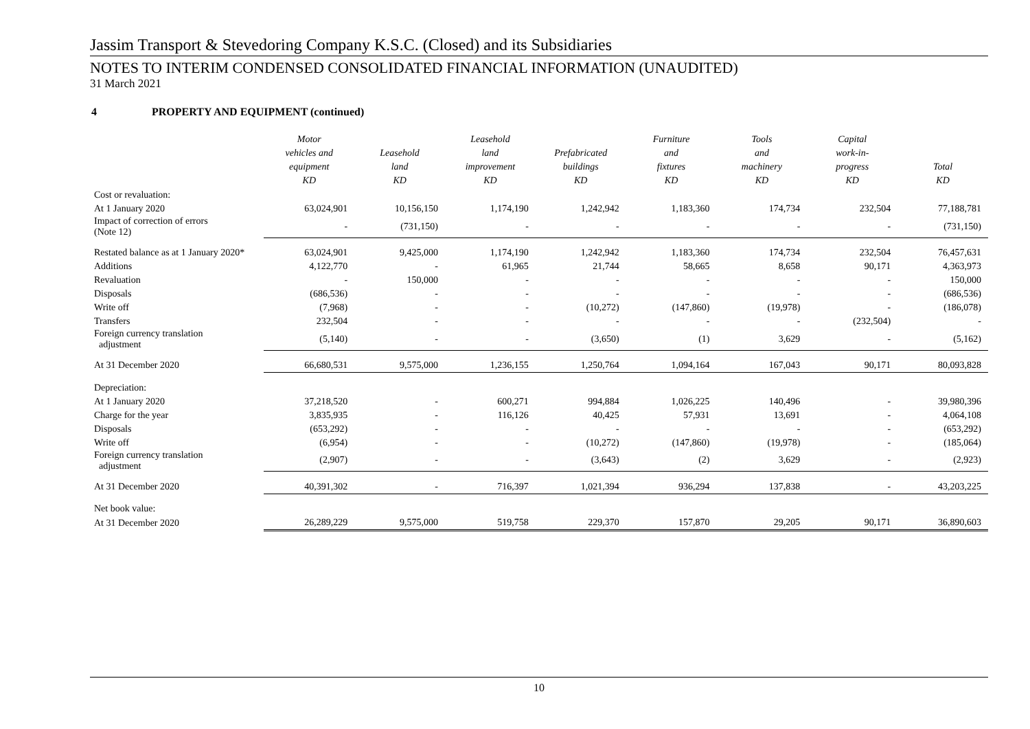Jassim Transport & Stevedoring Company K.S.C. (Closed) and its Subsidiaries
NOTES TO INTERIM CONDENSED CONSOLIDATED FINANCIAL INFORMATION (UNAUDITED)
31 March 2021
4 PROPERTY AND EQUIPMENT (continued)
| | Motor vehicles and equipment KD | Leasehold land KD | Leasehold land improvement KD | Prefabricated buildings KD | Furniture and fixtures KD | Tools and machinery KD | Capital work-in- progress KD | Total KD |
| --- | --- | --- | --- | --- | --- | --- | --- | --- |
| Cost or revaluation: | | | | | | | | |
| At 1 January 2020 | 63,024,901 | 10,156,150 | 1,174,190 | 1,242,942 | 1,183,360 | 174,734 | 232,504 | 77,188,781 |
| Impact of correction of errors (Note 12) | - | (731,150) | - | - | - | - | - | (731,150) |
| Restated balance as at 1 January 2020* | 63,024,901 | 9,425,000 | 1,174,190 | 1,242,942 | 1,183,360 | 174,734 | 232,504 | 76,457,631 |
| Additions | 4,122,770 | - | 61,965 | 21,744 | 58,665 | 8,658 | 90,171 | 4,363,973 |
| Revaluation | - | 150,000 | - | - | - | - | - | 150,000 |
| Disposals | (686,536) | - | - | - | - | - | - | (686,536) |
| Write off | (7,968) | - | - | (10,272) | (147,860) | (19,978) | - | (186,078) |
| Transfers | 232,504 | - | - | - | - | - | (232,504) | - |
| Foreign currency translation adjustment | (5,140) | - | - | (3,650) | (1) | 3,629 | - | (5,162) |
| At 31 December 2020 | 66,680,531 | 9,575,000 | 1,236,155 | 1,250,764 | 1,094,164 | 167,043 | 90,171 | 80,093,828 |
| Depreciation: | | | | | | | | |
| At 1 January 2020 | 37,218,520 | - | 600,271 | 994,884 | 1,026,225 | 140,496 | - | 39,980,396 |
| Charge for the year | 3,835,935 | - | 116,126 | 40,425 | 57,931 | 13,691 | - | 4,064,108 |
| Disposals | (653,292) | - | - | - | - | - | - | (653,292) |
| Write off | (6,954) | - | - | (10,272) | (147,860) | (19,978) | - | (185,064) |
| Foreign currency translation adjustment | (2,907) | - | - | (3,643) | (2) | 3,629 | - | (2,923) |
| At 31 December 2020 | 40,391,302 | - | 716,397 | 1,021,394 | 936,294 | 137,838 | - | 43,203,225 |
| Net book value: | | | | | | | | |
| At 31 December 2020 | 26,289,229 | 9,575,000 | 519,758 | 229,370 | 157,870 | 29,205 | 90,171 | 36,890,603 |
10